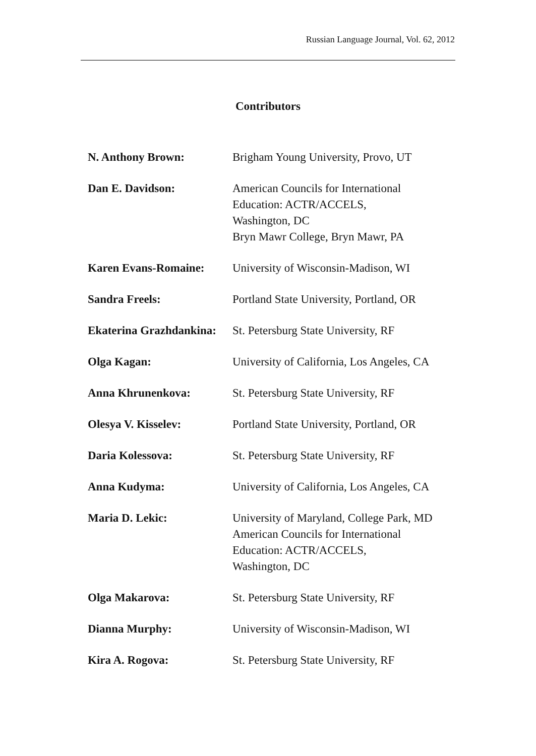Russian Language Journal, Vol. 62, 2012
Contributors
| N. Anthony Brown: | Brigham Young University, Provo, UT |
| Dan E. Davidson: | American Councils for International Education: ACTR/ACCELS, Washington, DC Bryn Mawr College, Bryn Mawr, PA |
| Karen Evans-Romaine: | University of Wisconsin-Madison, WI |
| Sandra Freels: | Portland State University, Portland, OR |
| Ekaterina Grazhdankina: | St. Petersburg State University, RF |
| Olga Kagan: | University of California, Los Angeles, CA |
| Anna Khrunenkova: | St. Petersburg State University, RF |
| Olesya V. Kisselev: | Portland State University, Portland, OR |
| Daria Kolessova: | St. Petersburg State University, RF |
| Anna Kudyma: | University of California, Los Angeles, CA |
| Maria D. Lekic: | University of Maryland, College Park, MD American Councils for International Education: ACTR/ACCELS, Washington, DC |
| Olga Makarova: | St. Petersburg State University, RF |
| Dianna Murphy: | University of Wisconsin-Madison, WI |
| Kira A. Rogova: | St. Petersburg State University, RF |